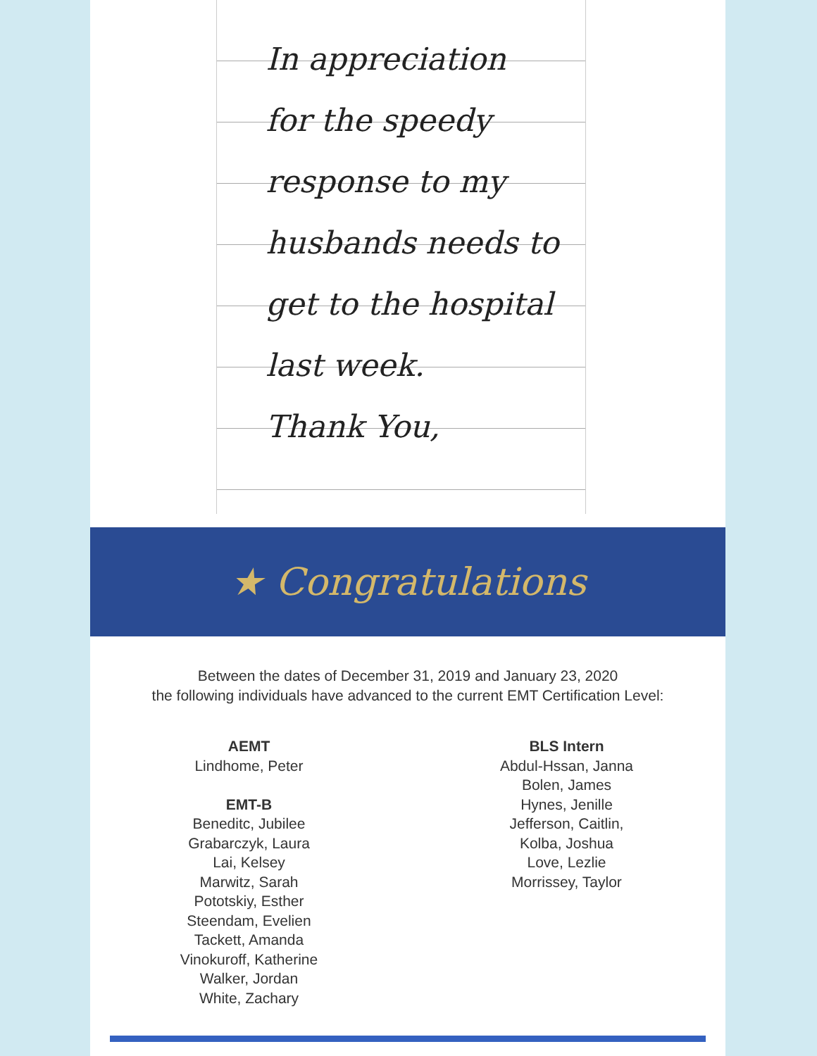In appreciation
for the speedy
response to my
husbands needs to
get to the hospital
last week.
Thank You,
★ Congratulations
Between the dates of December 31, 2019 and January 23, 2020
the following individuals have advanced to the current EMT Certification Level:
AEMT
Lindhome, Peter
EMT-B
Beneditc, Jubilee
Grabarczyk, Laura
Lai, Kelsey
Marwitz, Sarah
Pototskiy, Esther
Steendam, Evelien
Tackett, Amanda
Vinokuroff, Katherine
Walker, Jordan
White, Zachary
BLS Intern
Abdul-Hssan, Janna
Bolen, James
Hynes, Jenille
Jefferson, Caitlin,
Kolba, Joshua
Love, Lezlie
Morrissey, Taylor